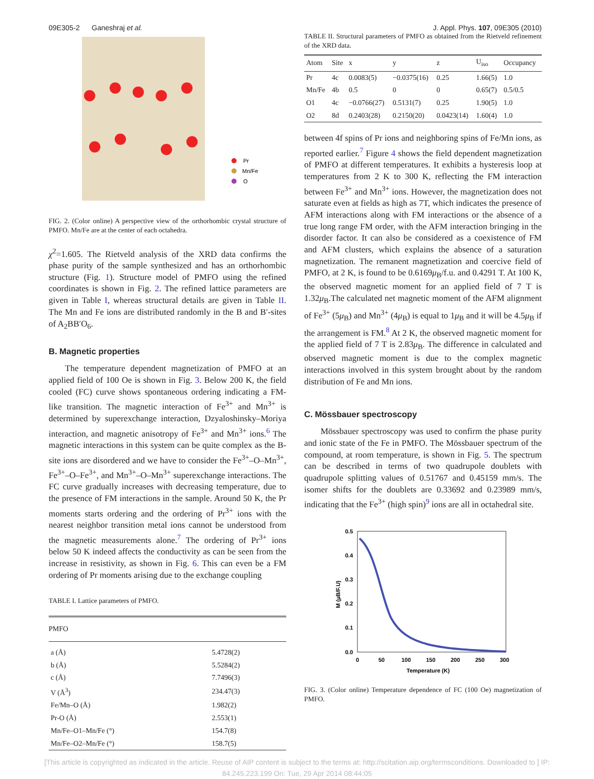09E305-2 Ganeshraj et al. J. Appl. Phys. 107, 09E305 (2010)
Pr
Mn/Fe
O
FIG. 2. (Color online) A perspective view of the orthorhombic crystal structure of PMFO. Mn/Fe are at the center of each octahedra.
χ<sup>2</sup>=1.605. The Rietveld analysis of the XRD data confirms the phase purity of the sample synthesized and has an orthorhombic structure (Fig. 1). Structure model of PMFO using the refined coordinates is shown in Fig. 2. The refined lattice parameters are given in Table I, whereas structural details are given in Table II. The Mn and Fe ions are distributed randomly in the B and B′-sites of A<sub>2</sub>BB′O<sub>6</sub>.
B. Magnetic properties
The temperature dependent magnetization of PMFO at an applied field of 100 Oe is shown in Fig. 3. Below 200 K, the field cooled (FC) curve shows spontaneous ordering indicating a FM-like transition. The magnetic interaction of Fe<sup>3+</sup> and Mn<sup>3+</sup> is determined by superexchange interaction, Dzyaloshinsky–Moriya interaction, and magnetic anisotropy of Fe<sup>3+</sup> and Mn<sup>3+</sup> ions.<sup>6</sup> The magnetic interactions in this system can be quite complex as the B-site ions are disordered and we have to consider the Fe<sup>3+</sup>–O–Mn<sup>3+</sup>, Fe<sup>3+</sup>–O–Fe<sup>3+</sup>, and Mn<sup>3+</sup>–O–Mn<sup>3+</sup> superexchange interactions. The FC curve gradually increases with decreasing temperature, due to the presence of FM interactions in the sample. Around 50 K, the Pr moments starts ordering and the ordering of Pr<sup>3+</sup> ions with the nearest neighbor transition metal ions cannot be understood from the magnetic measurements alone.<sup>7</sup> The ordering of Pr<sup>3+</sup> ions below 50 K indeed affects the conductivity as can be seen from the increase in resistivity, as shown in Fig. 6. This can even be a FM ordering of Pr moments arising due to the exchange coupling
TABLE I. Lattice parameters of PMFO.
| PMFO | |
| --- | --- |
| a (Å) | 5.4728(2) |
| b (Å) | 5.5284(2) |
| c (Å) | 7.7496(3) |
| V (Å<sup>3</sup>) | 234.47(3) |
| Fe/Mn–O (Å) | 1.982(2) |
| Pr-O (Å) | 2.553(1) |
| Mn/Fe–O1–Mn/Fe (°) | 154.7(8) |
| Mn/Fe–O2–Mn/Fe (°) | 158.7(5) |
TABLE II. Structural parameters of PMFO as obtained from the Rietveld refinement of the XRD data.
| Atom | Site | x | y | z | U<sub>iso</sub> | Occupancy |
| --- | --- | --- | --- | --- | --- | --- |
| Pr | 4c | 0.0083(5) | −0.0375(16) | 0.25 | 1.66(5) | 1.0 |
| Mn/Fe | 4b | 0.5 | 0 | 0 | 0.65(7) | 0.5/0.5 |
| O1 | 4c | −0.0766(27) | 0.5131(7) | 0.25 | 1.90(5) | 1.0 |
| O2 | 8d | 0.2403(28) | 0.2150(20) | 0.0423(14) | 1.60(4) | 1.0 |
between 4f spins of Pr ions and neighboring spins of Fe/Mn ions, as reported earlier.<sup>7</sup> Figure 4 shows the field dependent magnetization of PMFO at different temperatures. It exhibits a hysteresis loop at temperatures from 2 K to 300 K, reflecting the FM interaction between Fe<sup>3+</sup> and Mn<sup>3+</sup> ions. However, the magnetization does not saturate even at fields as high as 7T, which indicates the presence of AFM interactions along with FM interactions or the absence of a true long range FM order, with the AFM interaction bringing in the disorder factor. It can also be considered as a coexistence of FM and AFM clusters, which explains the absence of a saturation magnetization. The remanent magnetization and coercive field of PMFO, at 2 K, is found to be 0.6169μ<sub>B</sub>/f.u. and 0.4291 T. At 100 K, the observed magnetic moment for an applied field of 7 T is 1.32μ<sub>B</sub>.The calculated net magnetic moment of the AFM alignment of Fe<sup>3+</sup> (5μ<sub>B</sub>) and Mn<sup>3+</sup> (4μ<sub>B</sub>) is equal to 1μ<sub>B</sub> and it will be 4.5μ<sub>B</sub> if the arrangement is FM.<sup>8</sup> At 2 K, the observed magnetic moment for the applied field of 7 T is 2.83μ<sub>B</sub>. The difference in calculated and observed magnetic moment is due to the complex magnetic interactions involved in this system brought about by the random distribution of Fe and Mn ions.
C. Mössbauer spectroscopy
Mössbauer spectroscopy was used to confirm the phase purity and ionic state of the Fe in PMFO. The Mössbauer spectrum of the compound, at room temperature, is shown in Fig. 5. The spectrum can be described in terms of two quadrupole doublets with quadrupole splitting values of 0.51767 and 0.45159 mm/s. The isomer shifts for the doublets are 0.33692 and 0.23989 mm/s, indicating that the Fe<sup>3+</sup> (high spin)<sup>9</sup> ions are all in octahedral site.
0.5
0.4
0.3
0.2
0.1
0.0
0
50
100
150
200
250
300
Temperature (K)
M (μB/F.U)
FIG. 3. (Color online) Temperature dependence of FC (100 Oe) magnetization of PMFO.
[This article is copyrighted as indicated in the article. Reuse of AIP content is subject to the terms at: http://scitation.aip.org/termsconditions. Downloaded to ] IP:
84.245.223.199 On: Tue, 29 Apr 2014 08:44:05